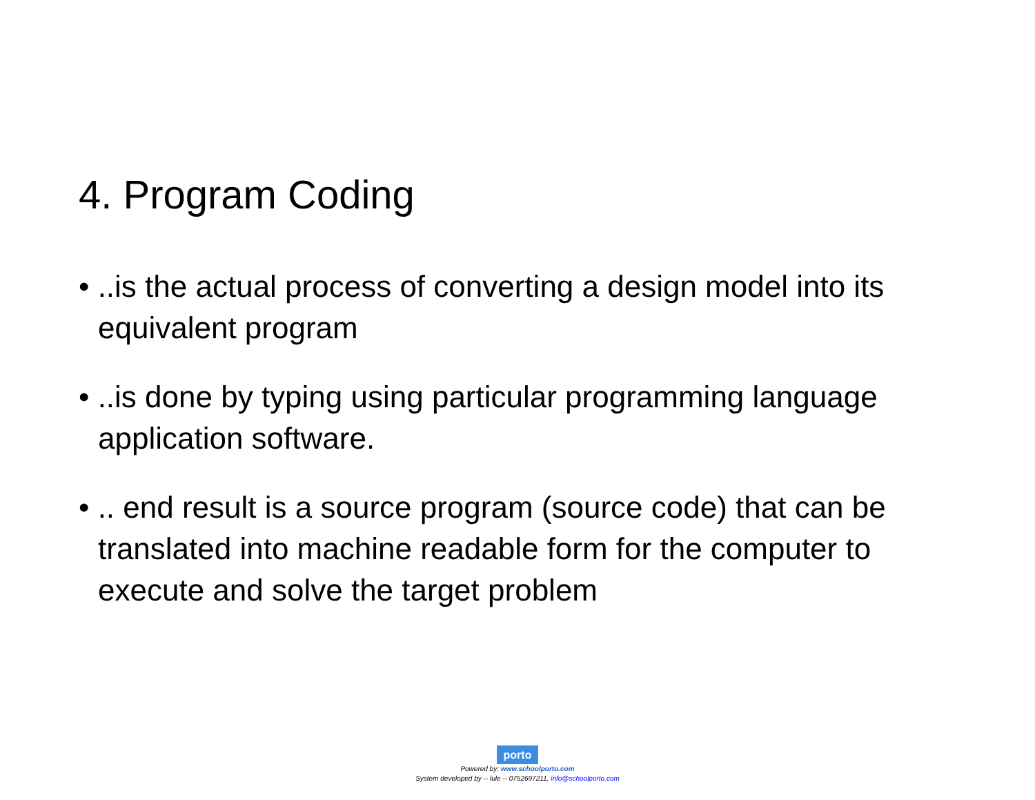4. Program Coding
• ..is the actual process of converting a design model into its equivalent program
• ..is done by typing using particular programming language application software.
• .. end result is a source program (source code) that can be translated into machine readable form for the computer to execute and solve the target problem
porto
Powered by: www.schoolporto.com
System developed by -- lule -- 0752697211, info@schoolporto.com